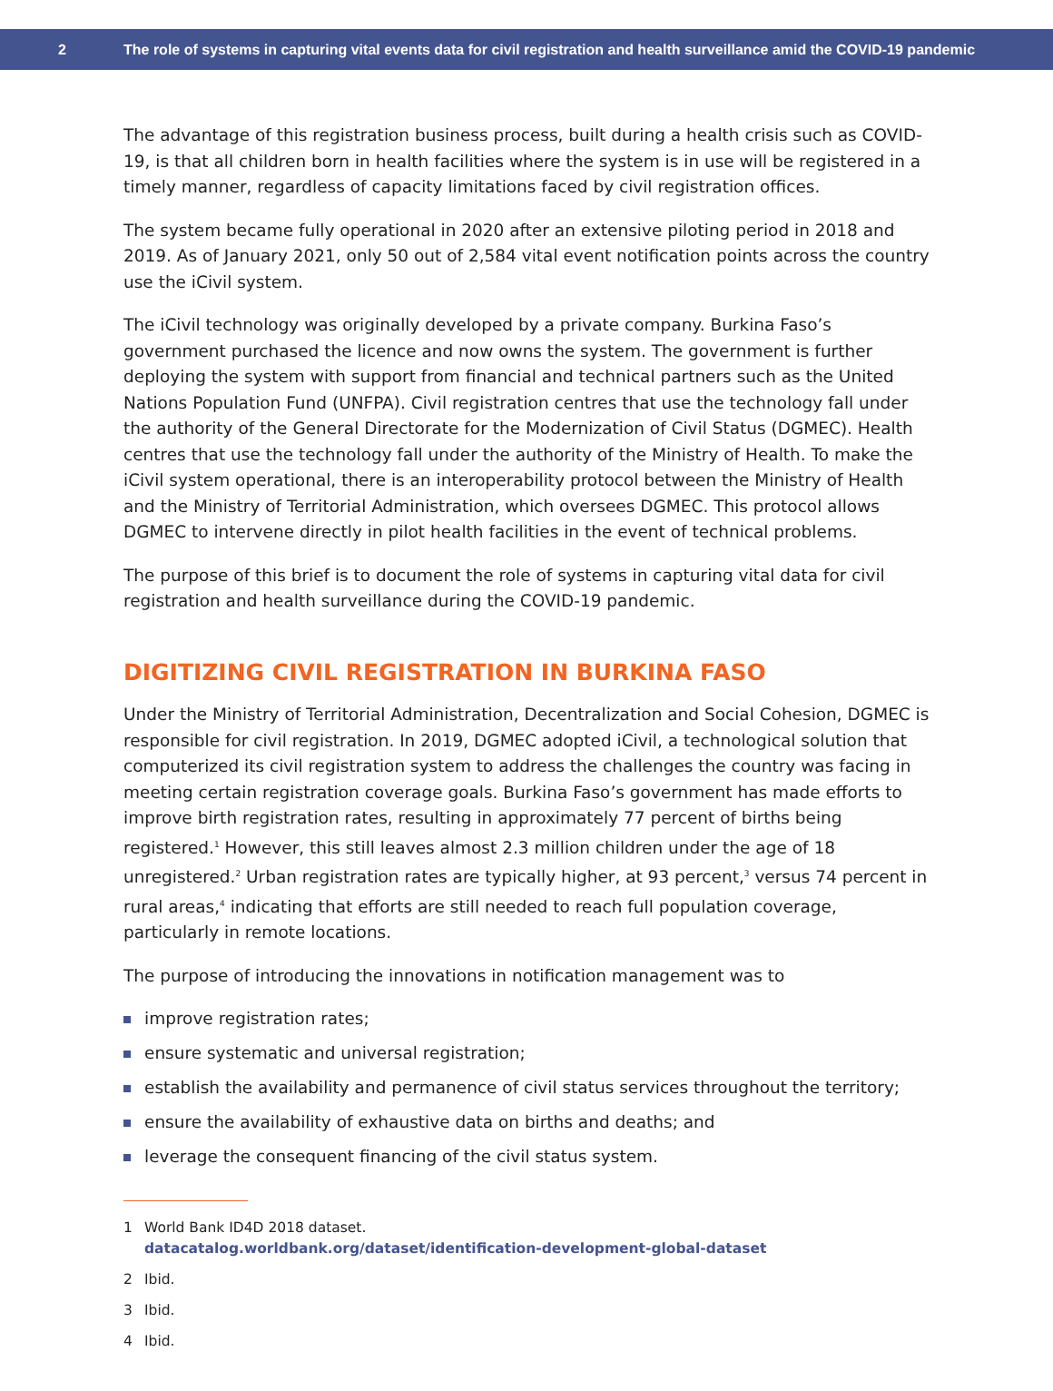2
The role of systems in capturing vital events data for civil registration and health surveillance amid the COVID-19 pandemic
The advantage of this registration business process, built during a health crisis such as COVID-19, is that all children born in health facilities where the system is in use will be registered in a timely manner, regardless of capacity limitations faced by civil registration offices.
The system became fully operational in 2020 after an extensive piloting period in 2018 and 2019. As of January 2021, only 50 out of 2,584 vital event notification points across the country use the iCivil system.
The iCivil technology was originally developed by a private company. Burkina Faso’s government purchased the licence and now owns the system. The government is further deploying the system with support from financial and technical partners such as the United Nations Population Fund (UNFPA). Civil registration centres that use the technology fall under the authority of the General Directorate for the Modernization of Civil Status (DGMEC). Health centres that use the technology fall under the authority of the Ministry of Health. To make the iCivil system operational, there is an interoperability protocol between the Ministry of Health and the Ministry of Territorial Administration, which oversees DGMEC. This protocol allows DGMEC to intervene directly in pilot health facilities in the event of technical problems.
The purpose of this brief is to document the role of systems in capturing vital data for civil registration and health surveillance during the COVID-19 pandemic.
DIGITIZING CIVIL REGISTRATION IN BURKINA FASO
Under the Ministry of Territorial Administration, Decentralization and Social Cohesion, DGMEC is responsible for civil registration. In 2019, DGMEC adopted iCivil, a technological solution that computerized its civil registration system to address the challenges the country was facing in meeting certain registration coverage goals. Burkina Faso’s government has made efforts to improve birth registration rates, resulting in approximately 77 percent of births being registered.<sup>1</sup> However, this still leaves almost 2.3 million children under the age of 18 unregistered.<sup>2</sup> Urban registration rates are typically higher, at 93 percent,<sup>3</sup> versus 74 percent in rural areas,<sup>4</sup> indicating that efforts are still needed to reach full population coverage, particularly in remote locations.
The purpose of introducing the innovations in notification management was to
improve registration rates;
ensure systematic and universal registration;
establish the availability and permanence of civil status services throughout the territory;
ensure the availability of exhaustive data on births and deaths; and
leverage the consequent financing of the civil status system.
1 World Bank ID4D 2018 dataset.
datacatalog.worldbank.org/dataset/identification-development-global-dataset
2 Ibid.
3 Ibid.
4 Ibid.